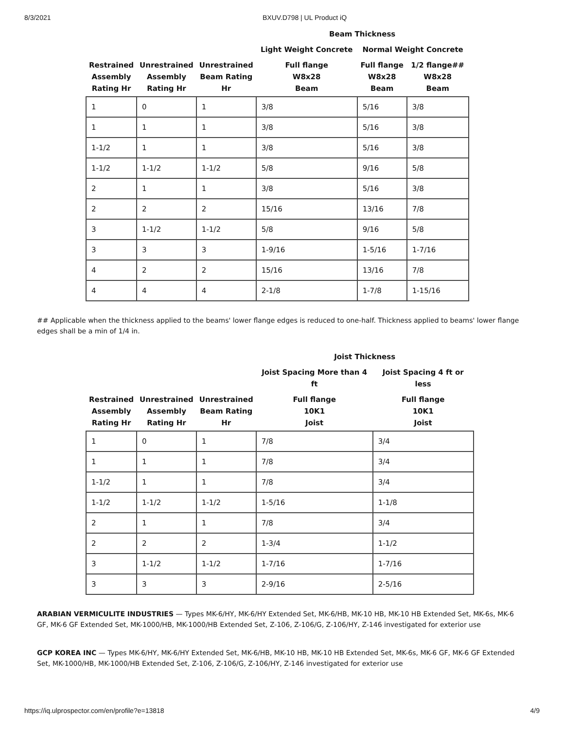8/3/2021 BXUV.D798 | UL Product iQ
| | | | Beam Thickness | | |
| --- | --- | --- | --- | --- | --- |
| | | | Light Weight Concrete | Normal Weight Concrete | |
| Restrained Assembly Rating Hr | Unrestrained Assembly Rating Hr | Unrestrained Beam Rating Hr | Full flange W8x28 Beam | Full flange W8x28 Beam | 1/2 flange## W8x28 Beam |
| 1 | 0 | 1 | 3/8 | 5/16 | 3/8 |
| 1 | 1 | 1 | 3/8 | 5/16 | 3/8 |
| 1-1/2 | 1 | 1 | 3/8 | 5/16 | 3/8 |
| 1-1/2 | 1-1/2 | 1-1/2 | 5/8 | 9/16 | 5/8 |
| 2 | 1 | 1 | 3/8 | 5/16 | 3/8 |
| 2 | 2 | 2 | 15/16 | 13/16 | 7/8 |
| 3 | 1-1/2 | 1-1/2 | 5/8 | 9/16 | 5/8 |
| 3 | 3 | 3 | 1-9/16 | 1-5/16 | 1-7/16 |
| 4 | 2 | 2 | 15/16 | 13/16 | 7/8 |
| 4 | 4 | 4 | 2-1/8 | 1-7/8 | 1-15/16 |
## Applicable when the thickness applied to the beams' lower flange edges is reduced to one-half. Thickness applied to beams' lower flange edges shall be a min of 1/4 in.
| | | | Joist Thickness | |
| --- | --- | --- | --- | --- |
| | | | Joist Spacing More than 4 ft | Joist Spacing 4 ft or less |
| Restrained Assembly Rating Hr | Unrestrained Assembly Rating Hr | Unrestrained Beam Rating Hr | Full flange 10K1 Joist | Full flange 10K1 Joist |
| 1 | 0 | 1 | 7/8 | 3/4 |
| 1 | 1 | 1 | 7/8 | 3/4 |
| 1-1/2 | 1 | 1 | 7/8 | 3/4 |
| 1-1/2 | 1-1/2 | 1-1/2 | 1-5/16 | 1-1/8 |
| 2 | 1 | 1 | 7/8 | 3/4 |
| 2 | 2 | 2 | 1-3/4 | 1-1/2 |
| 3 | 1-1/2 | 1-1/2 | 1-7/16 | 1-7/16 |
| 3 | 3 | 3 | 2-9/16 | 2-5/16 |
ARABIAN VERMICULITE INDUSTRIES — Types MK-6/HY, MK-6/HY Extended Set, MK-6/HB, MK-10 HB, MK-10 HB Extended Set, MK-6s, MK-6 GF, MK-6 GF Extended Set, MK-1000/HB, MK-1000/HB Extended Set, Z-106, Z-106/G, Z-106/HY, Z-146 investigated for exterior use
GCP KOREA INC — Types MK-6/HY, MK-6/HY Extended Set, MK-6/HB, MK-10 HB, MK-10 HB Extended Set, MK-6s, MK-6 GF, MK-6 GF Extended Set, MK-1000/HB, MK-1000/HB Extended Set, Z-106, Z-106/G, Z-106/HY, Z-146 investigated for exterior use
https://iq.ulprospector.com/en/profile?e=13818 4/9